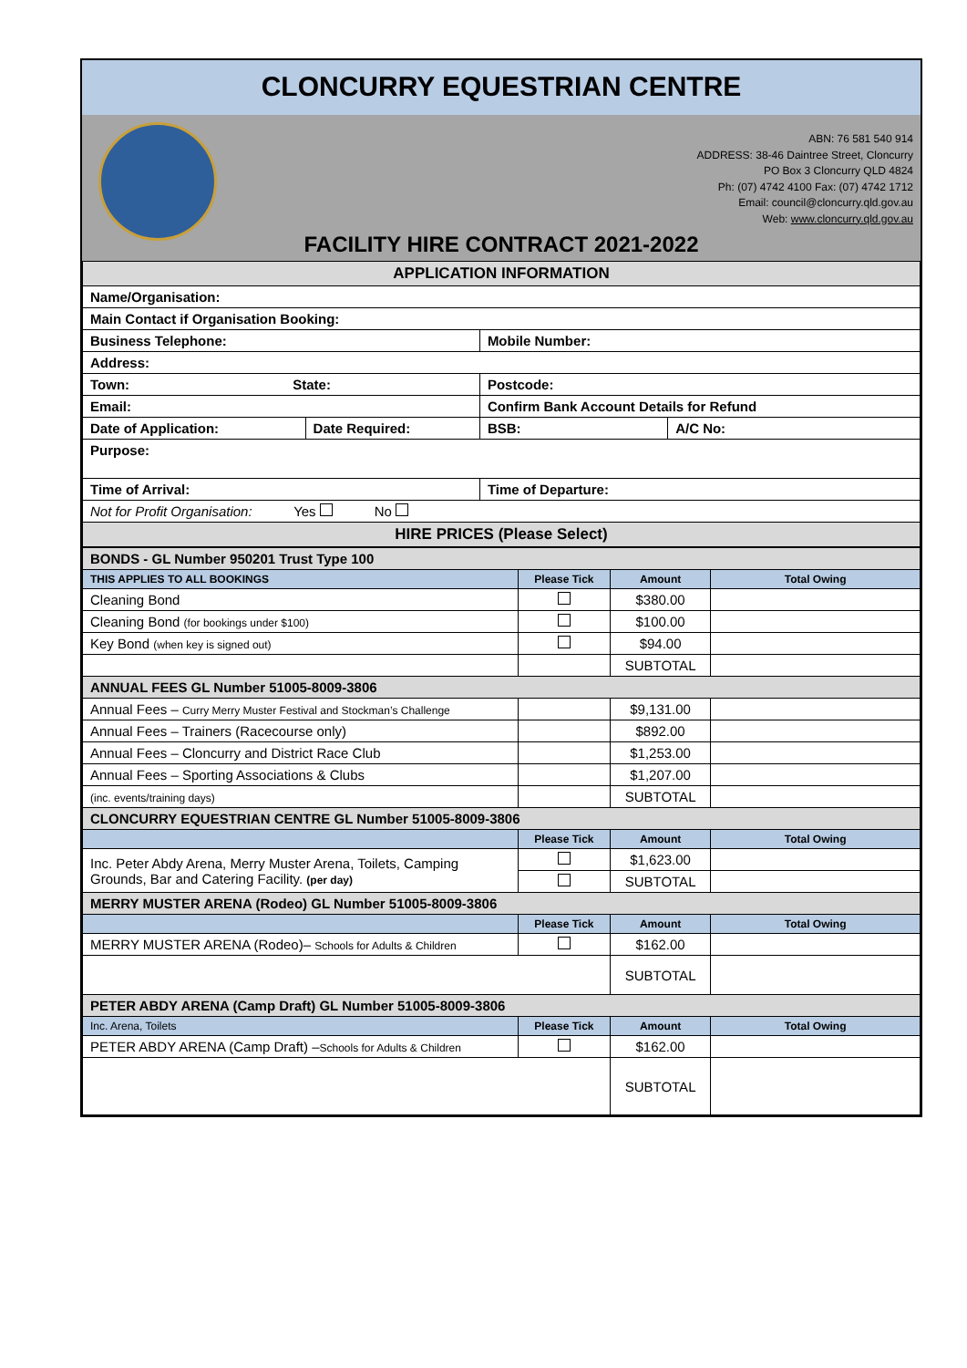CLONCURRY EQUESTRIAN CENTRE
ABN: 76 581 540 914
ADDRESS: 38-46 Daintree Street, Cloncurry
PO Box 3 Cloncurry QLD 4824
Ph: (07) 4742 4100 Fax: (07) 4742 1712
Email: council@cloncurry.qld.gov.au
Web: www.cloncurry.qld.gov.au
FACILITY HIRE CONTRACT 2021-2022
| APPLICATION INFORMATION | | | |
| Name/Organisation: | | | |
| Main Contact if Organisation Booking: | | | |
| Business Telephone: | | Mobile Number: | |
| Address: | | | |
| Town: State: | | Postcode: | |
| Email: | | Confirm Bank Account Details for Refund | |
| Date of Application: | Date Required: | BSB: | A/C No: |
| Purpose: | | | |
| Time of Arrival: | | Time of Departure: | |
| Not for Profit Organisation: Yes No | | | |
| HIRE PRICES (Please Select) | | | |
| BONDS - GL Number 950201 Trust Type 100 | | | |
| THIS APPLIES TO ALL BOOKINGS | Please Tick | Amount | Total Owing |
| Cleaning Bond | | $380.00 | |
| Cleaning Bond (for bookings under $100) | | $100.00 | |
| Key Bond (when key is signed out) | | $94.00 | |
| | | SUBTOTAL | |
| ANNUAL FEES GL Number 51005-8009-3806 | | | |
| Annual Fees – Curry Merry Muster Festival and Stockman’s Challenge | | $9,131.00 | |
| Annual Fees – Trainers (Racecourse only) | | $892.00 | |
| Annual Fees – Cloncurry and District Race Club | | $1,253.00 | |
| Annual Fees – Sporting Associations & Clubs | | $1,207.00 | |
| (inc. events/training days) | | SUBTOTAL | |
| CLONCURRY EQUESTRIAN CENTRE GL Number 51005-8009-3806 | | | |
| | Please Tick | Amount | Total Owing |
| Inc. Peter Abdy Arena, Merry Muster Arena, Toilets, Camping Grounds, Bar and Catering Facility. (per day) | | $1,623.00 | |
| | | SUBTOTAL | |
| MERRY MUSTER ARENA (Rodeo) GL Number 51005-8009-3806 | | | |
| | Please Tick | Amount | Total Owing |
| MERRY MUSTER ARENA (Rodeo)– Schools for Adults & Children | | $162.00 | |
| | | SUBTOTAL | |
| PETER ABDY ARENA (Camp Draft) GL Number 51005-8009-3806 | | | |
| Inc. Arena, Toilets | Please Tick | Amount | Total Owing |
| PETER ABDY ARENA (Camp Draft) – Schools for Adults & Children | | $162.00 | |
| | | SUBTOTAL | |